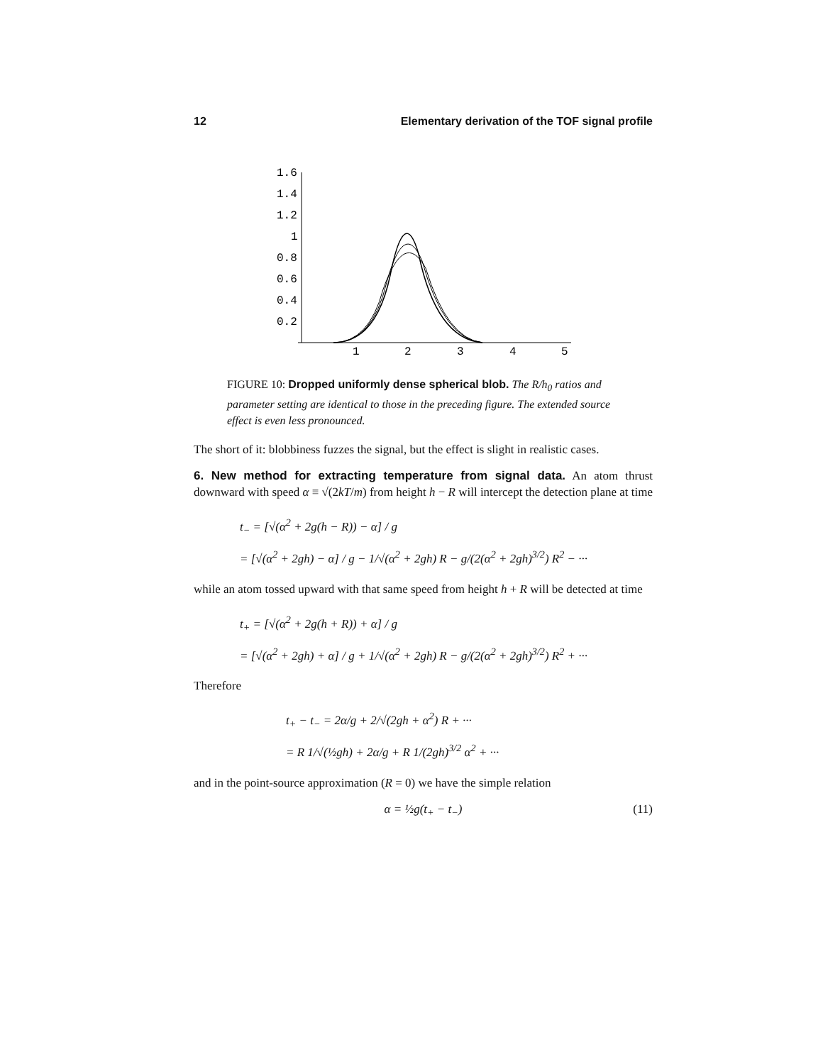12 Elementary derivation of the TOF signal profile
1.6
1.4
1.2
1
0.8
0.6
0.4
0.2
1
2
3
4
5
FIGURE 10: Dropped uniformly dense spherical blob. The R/h<sub>0</sub> ratios and parameter setting are identical to those in the preceding figure. The extended source effect is even less pronounced.
The short of it: blobbiness fuzzes the signal, but the effect is slight in realistic cases.
6. New method for extracting temperature from signal data. An atom thrust downward with speed α ≡ √(2kT/m) from height h − R will intercept the detection plane at time
t<sub>−</sub> = [√(α<sup>2</sup> + 2g(h − R)) − α] / g
= [√(α<sup>2</sup> + 2gh) − α] / g − 1/√(α<sup>2</sup> + 2gh) R − g/(2(α<sup>2</sup> + 2gh)<sup>3/2</sup>) R<sup>2</sup> − ···
while an atom tossed upward with that same speed from height h + R will be detected at time
t<sub>+</sub> = [√(α<sup>2</sup> + 2g(h + R)) + α] / g
= [√(α<sup>2</sup> + 2gh) + α] / g + 1/√(α<sup>2</sup> + 2gh) R − g/(2(α<sup>2</sup> + 2gh)<sup>3/2</sup>) R<sup>2</sup> + ···
Therefore
t<sub>+</sub> − t<sub>−</sub> = 2α/g + 2/√(2gh + α<sup>2</sup>) R + ···
= R 1/√(½gh) + 2α/g + R 1/(2gh)<sup>3/2</sup> α<sup>2</sup> + ···
and in the point-source approximation (R = 0) we have the simple relation
α = ½g(t<sub>+</sub> − t<sub>−</sub>) (11)